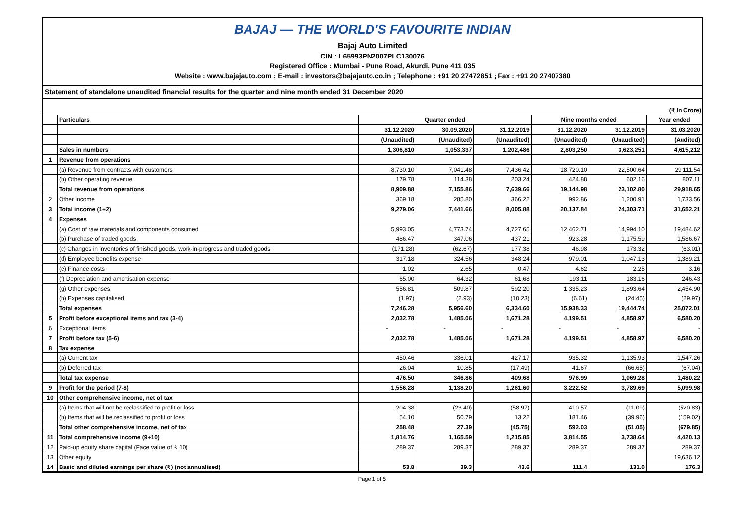BAJAJ — THE WORLD'S FAVOURITE INDIAN
Bajaj Auto Limited
CIN : L65993PN2007PLC130076
Registered Office : Mumbai - Pune Road, Akurdi, Pune 411 035
Website : www.bajajauto.com ; E-mail : investors@bajajauto.co.in ; Telephone : +91 20 27472851 ; Fax : +91 20 27407380
Statement of standalone unaudited financial results for the quarter and nine month ended 31 December 2020
(₹ In Crore)
| | Particulars | Quarter ended | | | Nine months ended | | Year ended |
| --- | --- | --- | --- | --- | --- | --- | --- |
| | | 31.12.2020 | 30.09.2020 | 31.12.2019 | 31.12.2020 | 31.12.2019 | 31.03.2020 |
| | | (Unaudited) | (Unaudited) | (Unaudited) | (Unaudited) | (Unaudited) | (Audited) |
| | Sales in numbers | 1,306,810 | 1,053,337 | 1,202,486 | 2,803,250 | 3,623,251 | 4,615,212 |
| 1 | Revenue from operations | | | | | | |
| | (a) Revenue from contracts with customers | 8,730.10 | 7,041.48 | 7,436.42 | 18,720.10 | 22,500.64 | 29,111.54 |
| | (b) Other operating revenue | 179.78 | 114.38 | 203.24 | 424.88 | 602.16 | 807.11 |
| | Total revenue from operations | 8,909.88 | 7,155.86 | 7,639.66 | 19,144.98 | 23,102.80 | 29,918.65 |
| 2 | Other income | 369.18 | 285.80 | 366.22 | 992.86 | 1,200.91 | 1,733.56 |
| 3 | Total income (1+2) | 9,279.06 | 7,441.66 | 8,005.88 | 20,137.84 | 24,303.71 | 31,652.21 |
| 4 | Expenses | | | | | | |
| | (a) Cost of raw materials and components consumed | 5,993.05 | 4,773.74 | 4,727.65 | 12,462.71 | 14,994.10 | 19,484.62 |
| | (b) Purchase of traded goods | 486.47 | 347.06 | 437.21 | 923.28 | 1,175.59 | 1,586.67 |
| | (c) Changes in inventories of finished goods, work-in-progress and traded goods | (171.28) | (62.67) | 177.38 | 46.98 | 173.32 | (63.01) |
| | (d) Employee benefits expense | 317.18 | 324.56 | 348.24 | 979.01 | 1,047.13 | 1,389.21 |
| | (e) Finance costs | 1.02 | 2.65 | 0.47 | 4.62 | 2.25 | 3.16 |
| | (f) Depreciation and amortisation expense | 65.00 | 64.32 | 61.68 | 193.11 | 183.16 | 246.43 |
| | (g) Other expenses | 556.81 | 509.87 | 592.20 | 1,335.23 | 1,893.64 | 2,454.90 |
| | (h) Expenses capitalised | (1.97) | (2.93) | (10.23) | (6.61) | (24.45) | (29.97) |
| | Total expenses | 7,246.28 | 5,956.60 | 6,334.60 | 15,938.33 | 19,444.74 | 25,072.01 |
| 5 | Profit before exceptional items and tax (3-4) | 2,032.78 | 1,485.06 | 1,671.28 | 4,199.51 | 4,858.97 | 6,580.20 |
| 6 | Exceptional items | - | - | - | - | - | - |
| 7 | Profit before tax (5-6) | 2,032.78 | 1,485.06 | 1,671.28 | 4,199.51 | 4,858.97 | 6,580.20 |
| 8 | Tax expense | | | | | | |
| | (a) Current tax | 450.46 | 336.01 | 427.17 | 935.32 | 1,135.93 | 1,547.26 |
| | (b) Deferred tax | 26.04 | 10.85 | (17.49) | 41.67 | (66.65) | (67.04) |
| | Total tax expense | 476.50 | 346.86 | 409.68 | 976.99 | 1,069.28 | 1,480.22 |
| 9 | Profit for the period (7-8) | 1,556.28 | 1,138.20 | 1,261.60 | 3,222.52 | 3,789.69 | 5,099.98 |
| 10 | Other comprehensive income, net of tax | | | | | | |
| | (a) Items that will not be reclassified to profit or loss | 204.38 | (23.40) | (58.97) | 410.57 | (11.09) | (520.83) |
| | (b) Items that will be reclassified to profit or loss | 54.10 | 50.79 | 13.22 | 181.46 | (39.96) | (159.02) |
| | Total other comprehensive income, net of tax | 258.48 | 27.39 | (45.75) | 592.03 | (51.05) | (679.85) |
| 11 | Total comprehensive income (9+10) | 1,814.76 | 1,165.59 | 1,215.85 | 3,814.55 | 3,738.64 | 4,420.13 |
| 12 | Paid-up equity share capital (Face value of ₹ 10) | 289.37 | 289.37 | 289.37 | 289.37 | 289.37 | 289.37 |
| 13 | Other equity | | | | | | 19,636.12 |
| 14 | Basic and diluted earnings per share (₹) (not annualised) | 53.8 | 39.3 | 43.6 | 111.4 | 131.0 | 176.3 |
Page 1 of 5